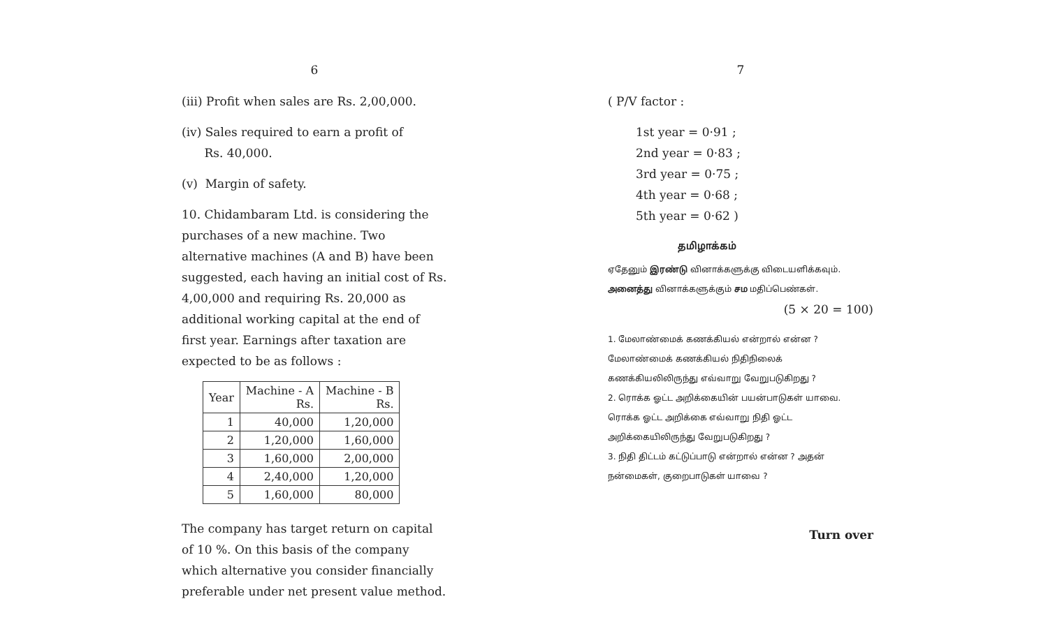6
(iii) Profit when sales are Rs. 2,00,000.
(iv) Sales required to earn a profit of
Rs. 40,000.
(v) Margin of safety.
10. Chidambaram Ltd. is considering the purchases of a new machine. Two alternative machines (A and B) have been suggested, each having an initial cost of Rs. 4,00,000 and requiring Rs. 20,000 as additional working capital at the end of first year. Earnings after taxation are expected to be as follows :
| Year | Machine - A Rs. | Machine - B Rs. |
| --- | --- | --- |
| 1 | 40,000 | 1,20,000 |
| 2 | 1,20,000 | 1,60,000 |
| 3 | 1,60,000 | 2,00,000 |
| 4 | 2,40,000 | 1,20,000 |
| 5 | 1,60,000 | 80,000 |
The company has target return on capital of 10 %. On this basis of the company which alternative you consider financially preferable under net present value method.
7
( P/V factor :
1st year = 0·91 ;
2nd year = 0·83 ;
3rd year = 0·75 ;
4th year = 0·68 ;
5th year = 0·62 )
தமிழாக்கம்
ஏதேனும் இரண்டு வினாக்களுக்கு விடையளிக்கவும்.
அனைத்து வினாக்களுக்கும் சம மதிப்பெண்கள்.
(5 × 20 = 100)
1. மேலாண்மைக் கணக்கியல் என்றால் என்ன ? மேலாண்மைக் கணக்கியல் நிதிநிலைக் கணக்கியலிலிருந்து எவ்வாறு வேறுபடுகிறது ?
2. ரொக்க ஓட்ட அறிக்கையின் பயன்பாடுகள் யாவை. ரொக்க ஓட்ட அறிக்கை எவ்வாறு நிதி ஓட்ட அறிக்கையிலிருந்து வேறுபடுகிறது ?
3. நிதி திட்டம் கட்டுப்பாடு என்றால் என்ன ? அதன் நன்மைகள், குறைபாடுகள் யாவை ?
Turn over